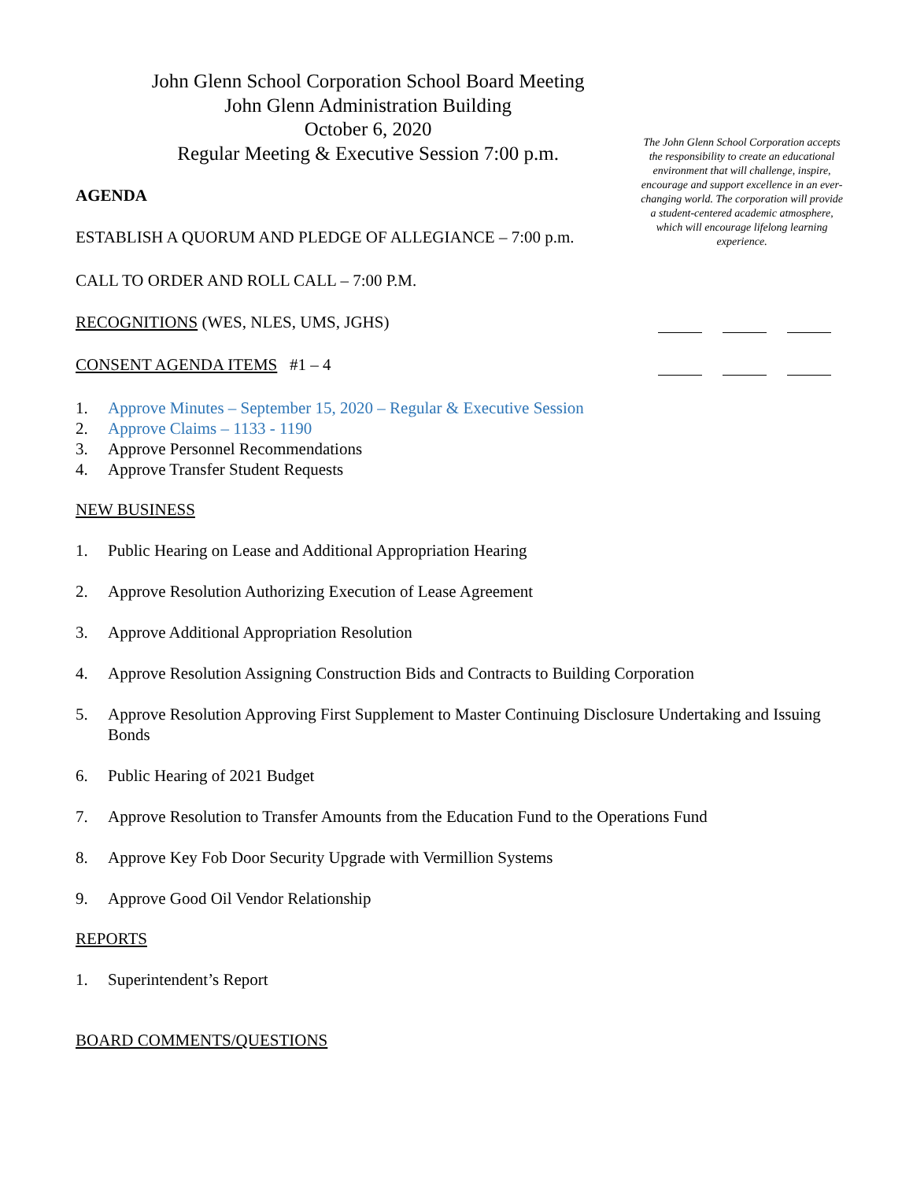John Glenn School Corporation School Board Meeting
John Glenn Administration Building
October 6, 2020
Regular Meeting & Executive Session 7:00 p.m.
The John Glenn School Corporation accepts the responsibility to create an educational environment that will challenge, inspire, encourage and support excellence in an ever-changing world. The corporation will provide a student-centered academic atmosphere, which will encourage lifelong learning experience.
AGENDA
ESTABLISH A QUORUM AND PLEDGE OF ALLEGIANCE – 7:00 p.m.
CALL TO ORDER AND ROLL CALL – 7:00 P.M.
RECOGNITIONS (WES, NLES, UMS, JGHS)
CONSENT AGENDA ITEMS #1 – 4
1. Approve Minutes – September 15, 2020 – Regular & Executive Session
2. Approve Claims – 1133 - 1190
3. Approve Personnel Recommendations
4. Approve Transfer Student Requests
NEW BUSINESS
1. Public Hearing on Lease and Additional Appropriation Hearing
2. Approve Resolution Authorizing Execution of Lease Agreement
3. Approve Additional Appropriation Resolution
4. Approve Resolution Assigning Construction Bids and Contracts to Building Corporation
5. Approve Resolution Approving First Supplement to Master Continuing Disclosure Undertaking and Issuing Bonds
6. Public Hearing of 2021 Budget
7. Approve Resolution to Transfer Amounts from the Education Fund to the Operations Fund
8. Approve Key Fob Door Security Upgrade with Vermillion Systems
9. Approve Good Oil Vendor Relationship
REPORTS
1. Superintendent’s Report
BOARD COMMENTS/QUESTIONS